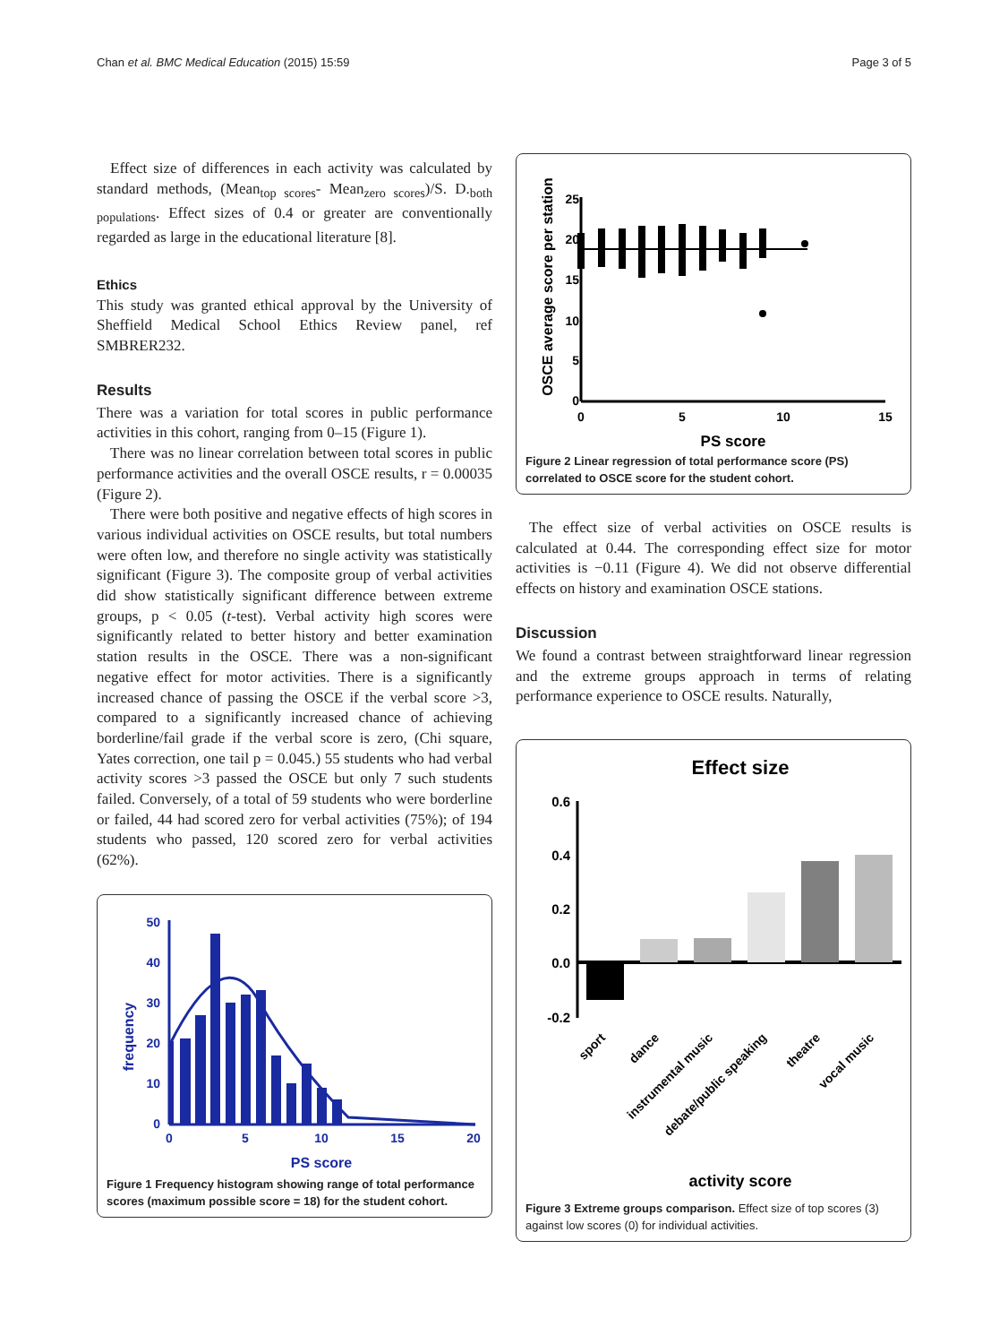Chan et al. BMC Medical Education (2015) 15:59 Page 3 of 5
Effect size of differences in each activity was calculated by standard methods, (Mean<sub>top scores</sub>- Mean<sub>zero scores</sub>)/S. D.<sub>both populations</sub>. Effect sizes of 0.4 or greater are conventionally regarded as large in the educational literature [8].
Ethics
This study was granted ethical approval by the University of Sheffield Medical School Ethics Review panel, ref SMBRER232.
Results
There was a variation for total scores in public performance activities in this cohort, ranging from 0–15 (Figure 1).
There was no linear correlation between total scores in public performance activities and the overall OSCE results, r = 0.00035 (Figure 2).
There were both positive and negative effects of high scores in various individual activities on OSCE results, but total numbers were often low, and therefore no single activity was statistically significant (Figure 3). The composite group of verbal activities did show statistically significant difference between extreme groups, p < 0.05 (t-test). Verbal activity high scores were significantly related to better history and better examination station results in the OSCE. There was a non-significant negative effect for motor activities. There is a significantly increased chance of passing the OSCE if the verbal score >3, compared to a significantly increased chance of achieving borderline/fail grade if the verbal score is zero, (Chi square, Yates correction, one tail p = 0.045.) 55 students who had verbal activity scores >3 passed the OSCE but only 7 such students failed. Conversely, of a total of 59 students who were borderline or failed, 44 had scored zero for verbal activities (75%); of 194 students who passed, 120 scored zero for verbal activities (62%).
frequency
50
40
30
20
10
0
0
5
10
15
20
PS score
Figure 1 Frequency histogram showing range of total performance scores (maximum possible score = 18) for the student cohort.
OSCE average score per station
25
20
15
10
5
0
0
5
10
15
PS score
Figure 2 Linear regression of total performance score (PS) correlated to OSCE score for the student cohort.
The effect size of verbal activities on OSCE results is calculated at 0.44. The corresponding effect size for motor activities is −0.11 (Figure 4). We did not observe differential effects on history and examination OSCE stations.
Discussion
We found a contrast between straightforward linear regression and the extreme groups approach in terms of relating performance experience to OSCE results. Naturally,
Effect size
0.6
0.4
0.2
0.0
-0.2
sport
dance
instrumental music
debate/public speaking
theatre
vocal music
activity score
Figure 3 Extreme groups comparison. Effect size of top scores (3) against low scores (0) for individual activities.